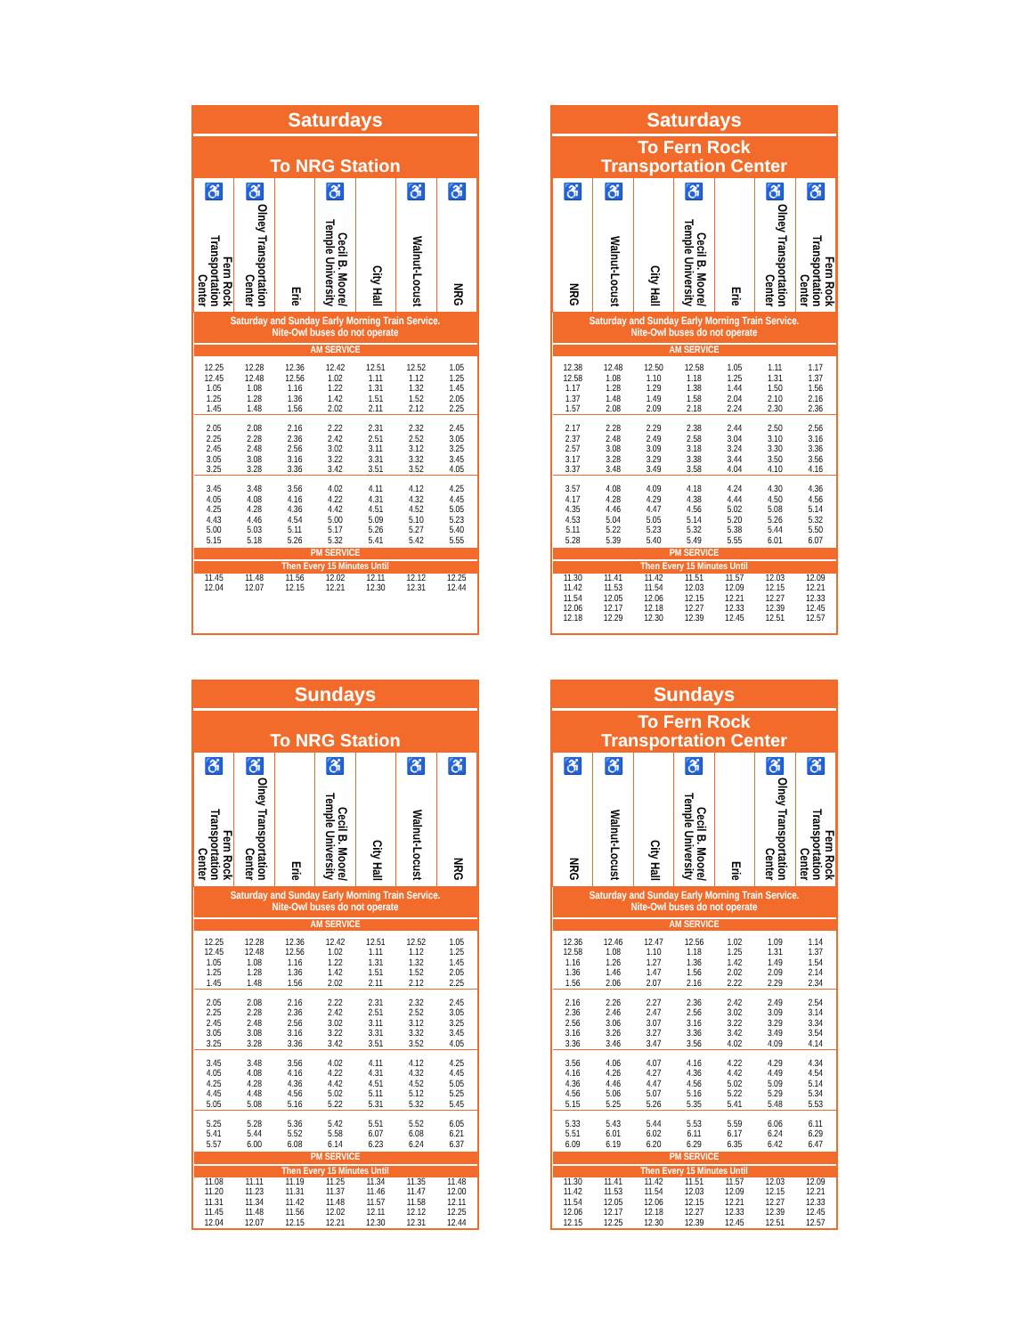Saturdays
To NRG Station
| ♿ Fern Rock Transportation Center | ♿ Olney Transportation Center | Erie | ♿ Cecil B. Moore/ Temple University | City Hall | ♿ Walnut-Locust | ♿ NRG |
| --- | --- | --- | --- | --- | --- | --- |
| Saturday and Sunday Early Morning Train Service. Nite-Owl buses do not operate | | | | | | |
| AM SERVICE | | | | | | |
| 12.25 | 12.28 | 12.36 | 12.42 | 12.51 | 12.52 | 1.05 |
| 12.45 | 12.48 | 12.56 | 1.02 | 1.11 | 1.12 | 1.25 |
| 1.05 | 1.08 | 1.16 | 1.22 | 1.31 | 1.32 | 1.45 |
| 1.25 | 1.28 | 1.36 | 1.42 | 1.51 | 1.52 | 2.05 |
| 1.45 | 1.48 | 1.56 | 2.02 | 2.11 | 2.12 | 2.25 |
| 2.05 | 2.08 | 2.16 | 2.22 | 2.31 | 2.32 | 2.45 |
| 2.25 | 2.28 | 2.36 | 2.42 | 2.51 | 2.52 | 3.05 |
| 2.45 | 2.48 | 2.56 | 3.02 | 3.11 | 3.12 | 3.25 |
| 3.05 | 3.08 | 3.16 | 3.22 | 3.31 | 3.32 | 3.45 |
| 3.25 | 3.28 | 3.36 | 3.42 | 3.51 | 3.52 | 4.05 |
| 3.45 | 3.48 | 3.56 | 4.02 | 4.11 | 4.12 | 4.25 |
| 4.05 | 4.08 | 4.16 | 4.22 | 4.31 | 4.32 | 4.45 |
| 4.25 | 4.28 | 4.36 | 4.42 | 4.51 | 4.52 | 5.05 |
| 4.43 | 4.46 | 4.54 | 5.00 | 5.09 | 5.10 | 5.23 |
| 5.00 | 5.03 | 5.11 | 5.17 | 5.26 | 5.27 | 5.40 |
| 5.15 | 5.18 | 5.26 | 5.32 | 5.41 | 5.42 | 5.55 |
| PM SERVICE | | | | | | |
| Then Every 15 Minutes Until | | | | | | |
| 11.45 | 11.48 | 11.56 | 12.02 | 12.11 | 12.12 | 12.25 |
| 12.04 | 12.07 | 12.15 | 12.21 | 12.30 | 12.31 | 12.44 |
Saturdays
To Fern Rock
Transportation Center
| ♿ NRG | ♿ Walnut-Locust | City Hall | ♿ Cecil B. Moore/ Temple University | Erie | ♿ Olney Transportation Center | ♿ Fern Rock Transportation Center |
| --- | --- | --- | --- | --- | --- | --- |
| Saturday and Sunday Early Morning Train Service. Nite-Owl buses do not operate | | | | | | |
| AM SERVICE | | | | | | |
| 12.38 | 12.48 | 12.50 | 12.58 | 1.05 | 1.11 | 1.17 |
| 12.58 | 1.08 | 1.10 | 1.18 | 1.25 | 1.31 | 1.37 |
| 1.17 | 1.28 | 1.29 | 1.38 | 1.44 | 1.50 | 1.56 |
| 1.37 | 1.48 | 1.49 | 1.58 | 2.04 | 2.10 | 2.16 |
| 1.57 | 2.08 | 2.09 | 2.18 | 2.24 | 2.30 | 2.36 |
| 2.17 | 2.28 | 2.29 | 2.38 | 2.44 | 2.50 | 2.56 |
| 2.37 | 2.48 | 2.49 | 2.58 | 3.04 | 3.10 | 3.16 |
| 2.57 | 3.08 | 3.09 | 3.18 | 3.24 | 3.30 | 3.36 |
| 3.17 | 3.28 | 3.29 | 3.38 | 3.44 | 3.50 | 3.56 |
| 3.37 | 3.48 | 3.49 | 3.58 | 4.04 | 4.10 | 4.16 |
| 3.57 | 4.08 | 4.09 | 4.18 | 4.24 | 4.30 | 4.36 |
| 4.17 | 4.28 | 4.29 | 4.38 | 4.44 | 4.50 | 4.56 |
| 4.35 | 4.46 | 4.47 | 4.56 | 5.02 | 5.08 | 5.14 |
| 4.53 | 5.04 | 5.05 | 5.14 | 5.20 | 5.26 | 5.32 |
| 5.11 | 5.22 | 5.23 | 5.32 | 5.38 | 5.44 | 5.50 |
| 5.28 | 5.39 | 5.40 | 5.49 | 5.55 | 6.01 | 6.07 |
| PM SERVICE | | | | | | |
| Then Every 15 Minutes Until | | | | | | |
| 11.30 | 11.41 | 11.42 | 11.51 | 11.57 | 12.03 | 12.09 |
| 11.42 | 11.53 | 11.54 | 12.03 | 12.09 | 12.15 | 12.21 |
| 11.54 | 12.05 | 12.06 | 12.15 | 12.21 | 12.27 | 12.33 |
| 12.06 | 12.17 | 12.18 | 12.27 | 12.33 | 12.39 | 12.45 |
| 12.18 | 12.29 | 12.30 | 12.39 | 12.45 | 12.51 | 12.57 |
Sundays
To NRG Station
| ♿ Fern Rock Transportation Center | ♿ Olney Transportation Center | Erie | ♿ Cecil B. Moore/ Temple University | City Hall | ♿ Walnut-Locust | ♿ NRG |
| --- | --- | --- | --- | --- | --- | --- |
| Saturday and Sunday Early Morning Train Service. Nite-Owl buses do not operate | | | | | | |
| AM SERVICE | | | | | | |
| 12.25 | 12.28 | 12.36 | 12.42 | 12.51 | 12.52 | 1.05 |
| 12.45 | 12.48 | 12.56 | 1.02 | 1.11 | 1.12 | 1.25 |
| 1.05 | 1.08 | 1.16 | 1.22 | 1.31 | 1.32 | 1.45 |
| 1.25 | 1.28 | 1.36 | 1.42 | 1.51 | 1.52 | 2.05 |
| 1.45 | 1.48 | 1.56 | 2.02 | 2.11 | 2.12 | 2.25 |
| 2.05 | 2.08 | 2.16 | 2.22 | 2.31 | 2.32 | 2.45 |
| 2.25 | 2.28 | 2.36 | 2.42 | 2.51 | 2.52 | 3.05 |
| 2.45 | 2.48 | 2.56 | 3.02 | 3.11 | 3.12 | 3.25 |
| 3.05 | 3.08 | 3.16 | 3.22 | 3.31 | 3.32 | 3.45 |
| 3.25 | 3.28 | 3.36 | 3.42 | 3.51 | 3.52 | 4.05 |
| 3.45 | 3.48 | 3.56 | 4.02 | 4.11 | 4.12 | 4.25 |
| 4.05 | 4.08 | 4.16 | 4.22 | 4.31 | 4.32 | 4.45 |
| 4.25 | 4.28 | 4.36 | 4.42 | 4.51 | 4.52 | 5.05 |
| 4.45 | 4.48 | 4.56 | 5.02 | 5.11 | 5.12 | 5.25 |
| 5.05 | 5.08 | 5.16 | 5.22 | 5.31 | 5.32 | 5.45 |
| 5.25 | 5.28 | 5.36 | 5.42 | 5.51 | 5.52 | 6.05 |
| 5.41 | 5.44 | 5.52 | 5.58 | 6.07 | 6.08 | 6.21 |
| 5.57 | 6.00 | 6.08 | 6.14 | 6.23 | 6.24 | 6.37 |
| PM SERVICE | | | | | | |
| Then Every 15 Minutes Until | | | | | | |
| 11.08 | 11.11 | 11.19 | 11.25 | 11.34 | 11.35 | 11.48 |
| 11.20 | 11.23 | 11.31 | 11.37 | 11.46 | 11.47 | 12.00 |
| 11.31 | 11.34 | 11.42 | 11.48 | 11.57 | 11.58 | 12.11 |
| 11.45 | 11.48 | 11.56 | 12.02 | 12.11 | 12.12 | 12.25 |
| 12.04 | 12.07 | 12.15 | 12.21 | 12.30 | 12.31 | 12.44 |
Sundays
To Fern Rock
Transportation Center
| ♿ NRG | ♿ Walnut-Locust | City Hall | ♿ Cecil B. Moore/ Temple University | Erie | ♿ Olney Transportation Center | ♿ Fern Rock Transportation Center |
| --- | --- | --- | --- | --- | --- | --- |
| Saturday and Sunday Early Morning Train Service. Nite-Owl buses do not operate | | | | | | |
| AM SERVICE | | | | | | |
| 12.36 | 12.46 | 12.47 | 12.56 | 1.02 | 1.09 | 1.14 |
| 12.58 | 1.08 | 1.10 | 1.18 | 1.25 | 1.31 | 1.37 |
| 1.16 | 1.26 | 1.27 | 1.36 | 1.42 | 1.49 | 1.54 |
| 1.36 | 1.46 | 1.47 | 1.56 | 2.02 | 2.09 | 2.14 |
| 1.56 | 2.06 | 2.07 | 2.16 | 2.22 | 2.29 | 2.34 |
| 2.16 | 2.26 | 2.27 | 2.36 | 2.42 | 2.49 | 2.54 |
| 2.36 | 2.46 | 2.47 | 2.56 | 3.02 | 3.09 | 3.14 |
| 2.56 | 3.06 | 3.07 | 3.16 | 3.22 | 3.29 | 3.34 |
| 3.16 | 3.26 | 3.27 | 3.36 | 3.42 | 3.49 | 3.54 |
| 3.36 | 3.46 | 3.47 | 3.56 | 4.02 | 4.09 | 4.14 |
| 3.56 | 4.06 | 4.07 | 4.16 | 4.22 | 4.29 | 4.34 |
| 4.16 | 4.26 | 4.27 | 4.36 | 4.42 | 4.49 | 4.54 |
| 4.36 | 4.46 | 4.47 | 4.56 | 5.02 | 5.09 | 5.14 |
| 4.56 | 5.06 | 5.07 | 5.16 | 5.22 | 5.29 | 5.34 |
| 5.15 | 5.25 | 5.26 | 5.35 | 5.41 | 5.48 | 5.53 |
| 5.33 | 5.43 | 5.44 | 5.53 | 5.59 | 6.06 | 6.11 |
| 5.51 | 6.01 | 6.02 | 6.11 | 6.17 | 6.24 | 6.29 |
| 6.09 | 6.19 | 6.20 | 6.29 | 6.35 | 6.42 | 6.47 |
| PM SERVICE | | | | | | |
| Then Every 15 Minutes Until | | | | | | |
| 11.30 | 11.41 | 11.42 | 11.51 | 11.57 | 12.03 | 12.09 |
| 11.42 | 11.53 | 11.54 | 12.03 | 12.09 | 12.15 | 12.21 |
| 11.54 | 12.05 | 12.06 | 12.15 | 12.21 | 12.27 | 12.33 |
| 12.06 | 12.17 | 12.18 | 12.27 | 12.33 | 12.39 | 12.45 |
| 12.15 | 12.25 | 12.30 | 12.39 | 12.45 | 12.51 | 12.57 |